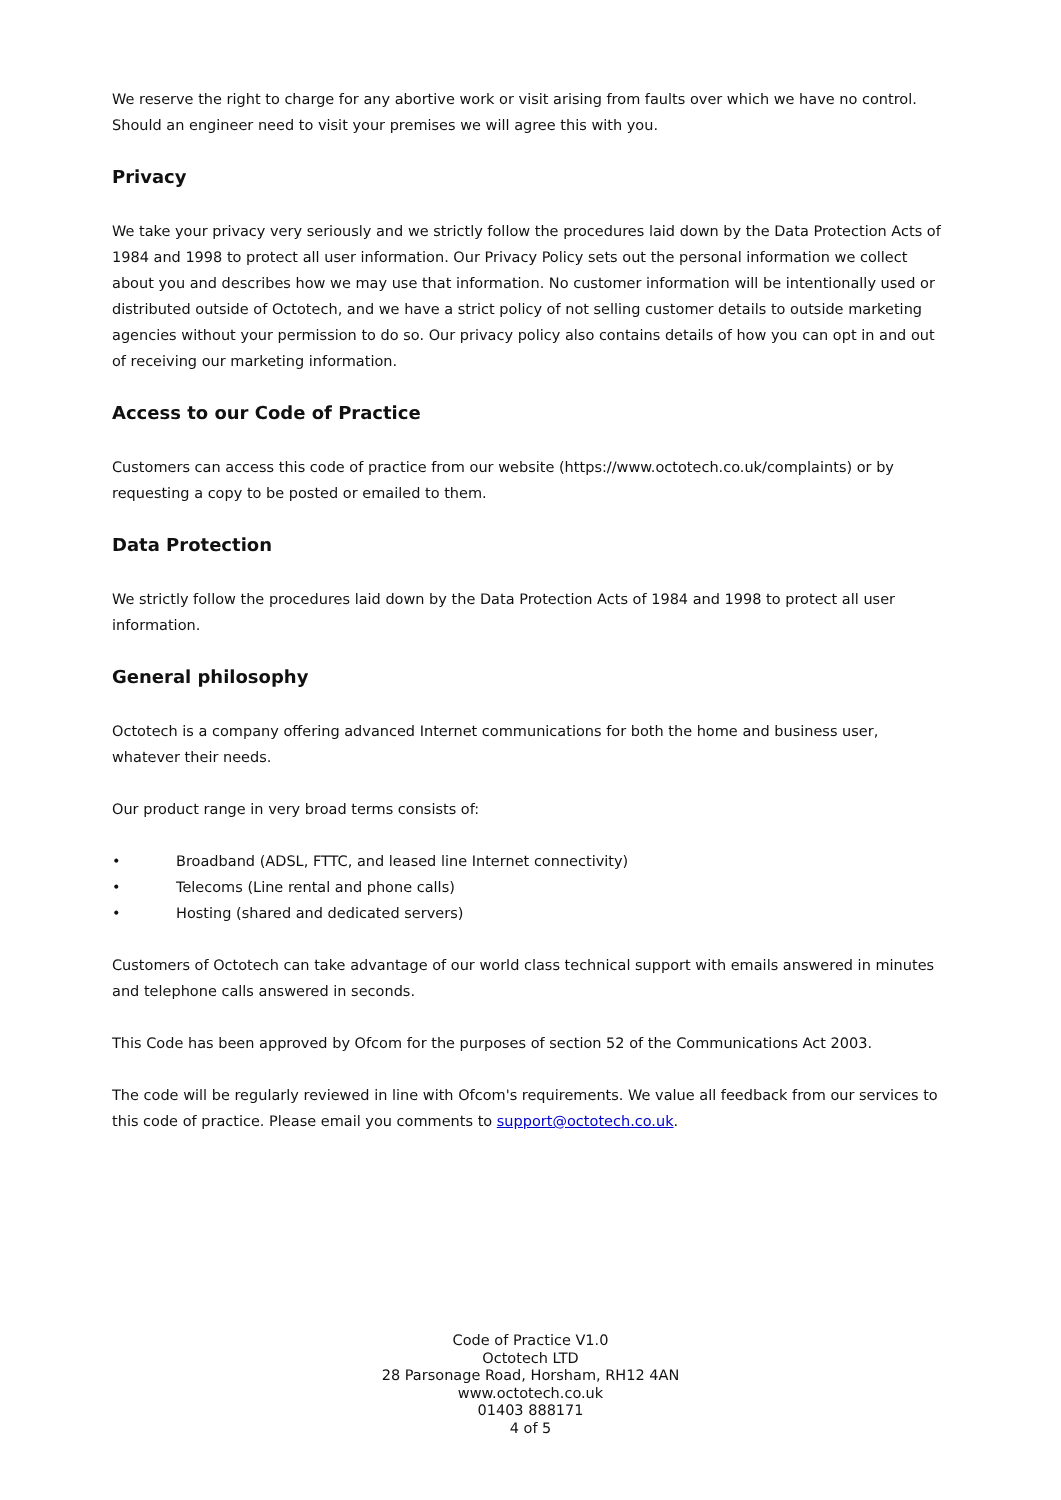We reserve the right to charge for any abortive work or visit arising from faults over which we have no control. Should an engineer need to visit your premises we will agree this with you.
Privacy
We take your privacy very seriously and we strictly follow the procedures laid down by the Data Protection Acts of 1984 and 1998 to protect all user information. Our Privacy Policy sets out the personal information we collect about you and describes how we may use that information. No customer information will be intentionally used or distributed outside of Octotech, and we have a strict policy of not selling customer details to outside marketing agencies without your permission to do so. Our privacy policy also contains details of how you can opt in and out of receiving our marketing information.
Access to our Code of Practice
Customers can access this code of practice from our website (https://www.octotech.co.uk/complaints) or by requesting a copy to be posted or emailed to them.
Data Protection
We strictly follow the procedures laid down by the Data Protection Acts of 1984 and 1998 to protect all user information.
General philosophy
Octotech is a company offering advanced Internet communications for both the home and business user, whatever their needs.
Our product range in very broad terms consists of:
• Broadband (ADSL, FTTC, and leased line Internet connectivity)
• Telecoms (Line rental and phone calls)
• Hosting (shared and dedicated servers)
Customers of Octotech can take advantage of our world class technical support with emails answered in minutes and telephone calls answered in seconds.
This Code has been approved by Ofcom for the purposes of section 52 of the Communications Act 2003.
The code will be regularly reviewed in line with Ofcom's requirements. We value all feedback from our services to this code of practice. Please email you comments to support@octotech.co.uk.
Code of Practice V1.0
Octotech LTD
28 Parsonage Road, Horsham, RH12 4AN
www.octotech.co.uk
01403 888171
4 of 5